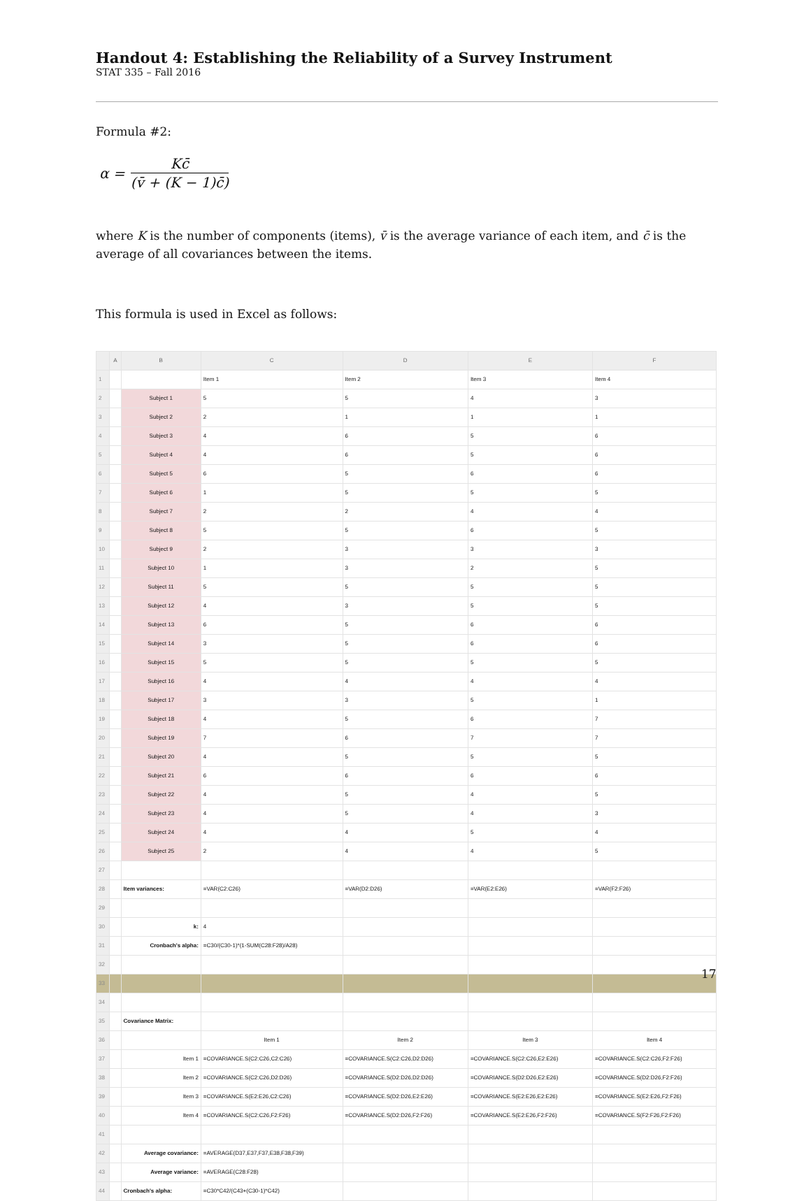Handout 4: Establishing the Reliability of a Survey Instrument
STAT 335 – Fall 2016
Formula #2:
α = Kc̄ (v̄ + (K − 1)c̄)
where K is the number of components (items), v̄ is the average variance of each item, and c̄ is the average of all covariances between the items.
This formula is used in Excel as follows:
| | A | B | C | D | E | F |
| --- | --- | --- | --- | --- | --- | --- |
| 1 | | | Item 1 | Item 2 | Item 3 | Item 4 |
| 2 | | Subject 1 | 5 | 5 | 4 | 3 |
| 3 | | Subject 2 | 2 | 1 | 1 | 1 |
| 4 | | Subject 3 | 4 | 6 | 5 | 6 |
| 5 | | Subject 4 | 4 | 6 | 5 | 6 |
| 6 | | Subject 5 | 6 | 5 | 6 | 6 |
| 7 | | Subject 6 | 1 | 5 | 5 | 5 |
| 8 | | Subject 7 | 2 | 2 | 4 | 4 |
| 9 | | Subject 8 | 5 | 5 | 6 | 5 |
| 10 | | Subject 9 | 2 | 3 | 3 | 3 |
| 11 | | Subject 10 | 1 | 3 | 2 | 5 |
| 12 | | Subject 11 | 5 | 5 | 5 | 5 |
| 13 | | Subject 12 | 4 | 3 | 5 | 5 |
| 14 | | Subject 13 | 6 | 5 | 6 | 6 |
| 15 | | Subject 14 | 3 | 5 | 6 | 6 |
| 16 | | Subject 15 | 5 | 5 | 5 | 5 |
| 17 | | Subject 16 | 4 | 4 | 4 | 4 |
| 18 | | Subject 17 | 3 | 3 | 5 | 1 |
| 19 | | Subject 18 | 4 | 5 | 6 | 7 |
| 20 | | Subject 19 | 7 | 6 | 7 | 7 |
| 21 | | Subject 20 | 4 | 5 | 5 | 5 |
| 22 | | Subject 21 | 6 | 6 | 6 | 6 |
| 23 | | Subject 22 | 4 | 5 | 4 | 5 |
| 24 | | Subject 23 | 4 | 5 | 4 | 3 |
| 25 | | Subject 24 | 4 | 4 | 5 | 4 |
| 26 | | Subject 25 | 2 | 4 | 4 | 5 |
| 27 | | | | | | |
| 28 | | Item variances: | =VAR(C2:C26) | =VAR(D2:D26) | =VAR(E2:E26) | =VAR(F2:F26) |
| 29 | | | | | | |
| 30 | | k: | 4 | | | |
| 31 | | Cronbach's alpha: | =C30/(C30-1)*(1-SUM(C28:F28)/A28) | | | |
| 32 | | | | | | |
| 33 | | | | | | |
| 34 | | | | | | |
| 35 | | Covariance Matrix: | | | | |
| 36 | | | Item 1 | Item 2 | Item 3 | Item 4 |
| 37 | | Item 1 | =COVARIANCE.S(C2:C26,C2:C26) | =COVARIANCE.S(C2:C26,D2:D26) | =COVARIANCE.S(C2:C26,E2:E26) | =COVARIANCE.S(C2:C26,F2:F26) |
| 38 | | Item 2 | =COVARIANCE.S(C2:C26,D2:D26) | =COVARIANCE.S(D2:D26,D2:D26) | =COVARIANCE.S(D2:D26,E2:E26) | =COVARIANCE.S(D2:D26,F2:F26) |
| 39 | | Item 3 | =COVARIANCE.S(E2:E26,C2:C26) | =COVARIANCE.S(D2:D26,E2:E26) | =COVARIANCE.S(E2:E26,E2:E26) | =COVARIANCE.S(E2:E26,F2:F26) |
| 40 | | Item 4 | =COVARIANCE.S(C2:C26,F2:F26) | =COVARIANCE.S(D2:D26,F2:F26) | =COVARIANCE.S(E2:E26,F2:F26) | =COVARIANCE.S(F2:F26,F2:F26) |
| 41 | | | | | | |
| 42 | | Average covariance: | =AVERAGE(D37,E37,F37,E38,F38,F39) | | | |
| 43 | | Average variance: | =AVERAGE(C28:F28) | | | |
| 44 | | Cronbach's alpha: | =C30*C42/(C43+(C30-1)*C42) | | | |
17